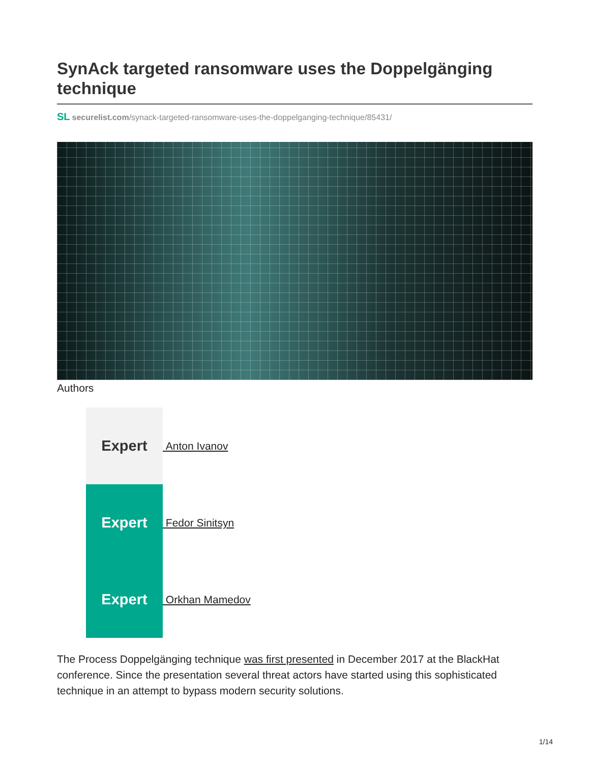SynAck targeted ransomware uses the Doppelgänging technique
SL securelist.com/synack-targeted-ransomware-uses-the-doppelganging-technique/85431/
Authors
Expert Anton Ivanov
Expert Fedor Sinitsyn
Expert Orkhan Mamedov
The Process Doppelgänging technique was first presented in December 2017 at the BlackHat conference. Since the presentation several threat actors have started using this sophisticated technique in an attempt to bypass modern security solutions.
1/14